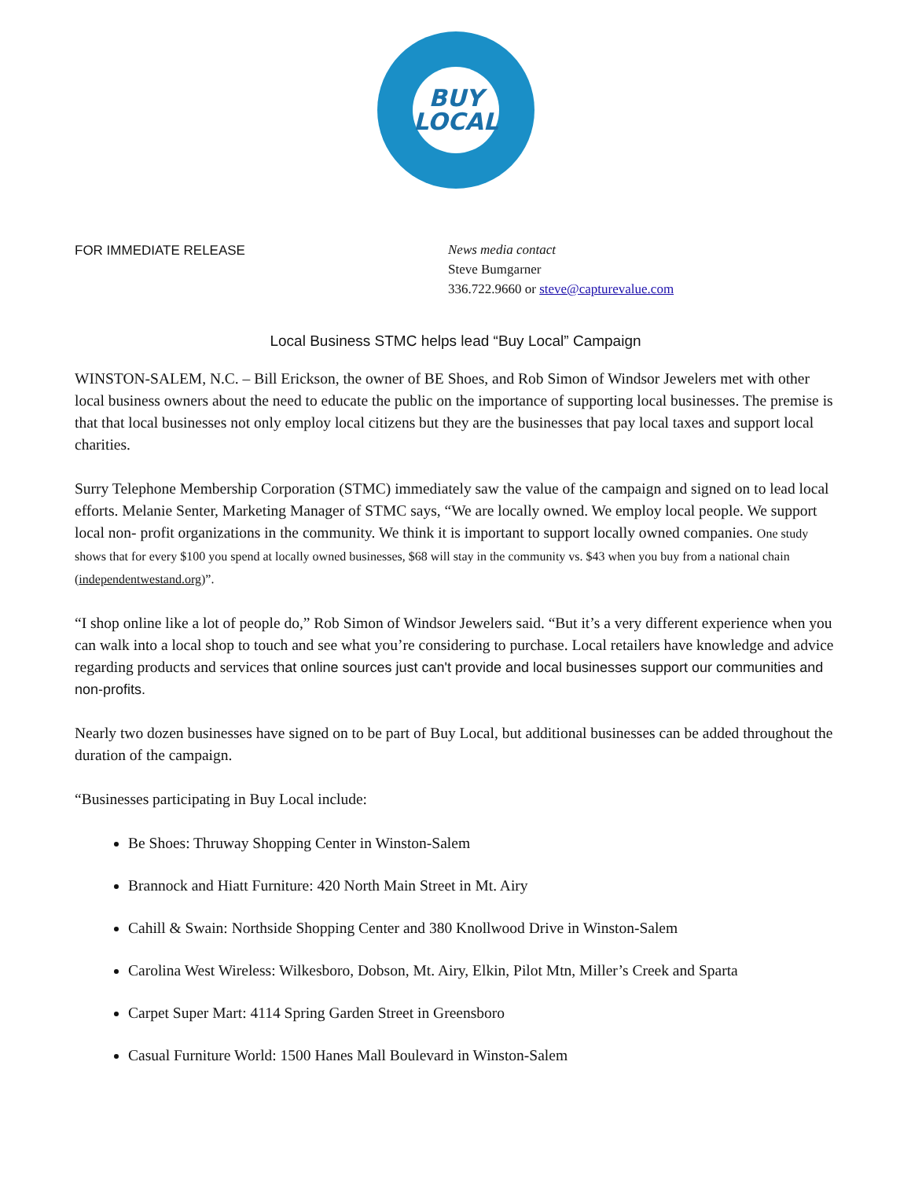BUY
LOCAL
FOR IMMEDIATE RELEASE
News media contact
Steve Bumgarner
336.722.9660 or steve@capturevalue.com
Local Business STMC helps lead “Buy Local” Campaign
WINSTON-SALEM, N.C. – Bill Erickson, the owner of BE Shoes, and Rob Simon of Windsor Jewelers met with other local business owners about the need to educate the public on the importance of supporting local businesses. The premise is that that local businesses not only employ local citizens but they are the businesses that pay local taxes and support local charities.
Surry Telephone Membership Corporation (STMC) immediately saw the value of the campaign and signed on to lead local efforts. Melanie Senter, Marketing Manager of STMC says, “We are locally owned. We employ local people. We support local non- profit organizations in the community. We think it is important to support locally owned companies. One study shows that for every $100 you spend at locally owned businesses, $68 will stay in the community vs. $43 when you buy from a national chain (independentwestand.org)”.
“I shop online like a lot of people do,” Rob Simon of Windsor Jewelers said. “But it’s a very different experience when you can walk into a local shop to touch and see what you’re considering to purchase. Local retailers have knowledge and advice regarding products and services that online sources just can't provide and local businesses support our communities and non-profits.
Nearly two dozen businesses have signed on to be part of Buy Local, but additional businesses can be added throughout the duration of the campaign.
“Businesses participating in Buy Local include:
Be Shoes: Thruway Shopping Center in Winston-Salem
Brannock and Hiatt Furniture: 420 North Main Street in Mt. Airy
Cahill & Swain: Northside Shopping Center and 380 Knollwood Drive in Winston-Salem
Carolina West Wireless: Wilkesboro, Dobson, Mt. Airy, Elkin, Pilot Mtn, Miller’s Creek and Sparta
Carpet Super Mart: 4114 Spring Garden Street in Greensboro
Casual Furniture World: 1500 Hanes Mall Boulevard in Winston-Salem